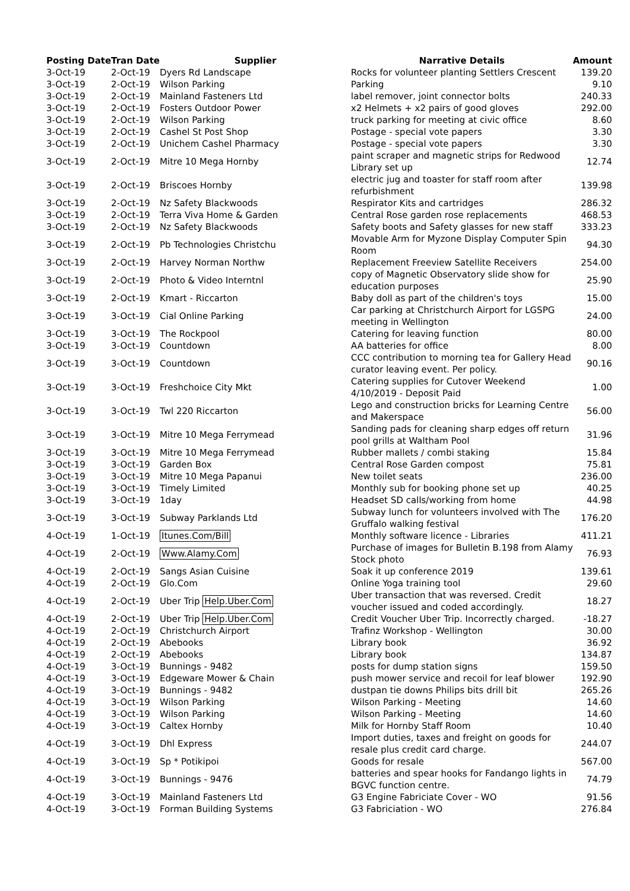| Posting Date | Tran Date | Supplier | Narrative Details | Amount |
| --- | --- | --- | --- | --- |
| 3-Oct-19 | 2-Oct-19 | Dyers Rd Landscape | Rocks for volunteer planting Settlers Crescent | 139.20 |
| 3-Oct-19 | 2-Oct-19 | Wilson Parking | Parking | 9.10 |
| 3-Oct-19 | 2-Oct-19 | Mainland Fasteners Ltd | label remover, joint connector bolts | 240.33 |
| 3-Oct-19 | 2-Oct-19 | Fosters Outdoor Power | x2 Helmets + x2 pairs of good gloves | 292.00 |
| 3-Oct-19 | 2-Oct-19 | Wilson Parking | truck parking for meeting at civic office | 8.60 |
| 3-Oct-19 | 2-Oct-19 | Cashel St Post Shop | Postage - special vote papers | 3.30 |
| 3-Oct-19 | 2-Oct-19 | Unichem Cashel Pharmacy | Postage - special vote papers | 3.30 |
| 3-Oct-19 | 2-Oct-19 | Mitre 10 Mega Hornby | paint scraper and magnetic strips for Redwood Library set up | 12.74 |
| 3-Oct-19 | 2-Oct-19 | Briscoes Hornby | electric jug and toaster for staff room after refurbishment | 139.98 |
| 3-Oct-19 | 2-Oct-19 | Nz Safety Blackwoods | Respirator Kits and cartridges | 286.32 |
| 3-Oct-19 | 2-Oct-19 | Terra Viva Home & Garden | Central Rose garden rose replacements | 468.53 |
| 3-Oct-19 | 2-Oct-19 | Nz Safety Blackwoods | Safety boots and Safety glasses for new staff | 333.23 |
| 3-Oct-19 | 2-Oct-19 | Pb Technologies Christchu | Movable Arm for Myzone Display Computer Spin Room | 94.30 |
| 3-Oct-19 | 2-Oct-19 | Harvey Norman Northw | Replacement Freeview Satellite Receivers | 254.00 |
| 3-Oct-19 | 2-Oct-19 | Photo & Video Interntnl | copy of Magnetic Observatory slide show for education purposes | 25.90 |
| 3-Oct-19 | 2-Oct-19 | Kmart - Riccarton | Baby doll as part of the children's toys | 15.00 |
| 3-Oct-19 | 3-Oct-19 | Cial Online Parking | Car parking at Christchurch Airport for LGSPG meeting in Wellington | 24.00 |
| 3-Oct-19 | 3-Oct-19 | The Rockpool | Catering for leaving function | 80.00 |
| 3-Oct-19 | 3-Oct-19 | Countdown | AA batteries for office | 8.00 |
| 3-Oct-19 | 3-Oct-19 | Countdown | CCC contribution to morning tea for Gallery Head curator leaving event. Per policy. | 90.16 |
| 3-Oct-19 | 3-Oct-19 | Freshchoice City Mkt | Catering supplies for Cutover Weekend 4/10/2019 - Deposit Paid | 1.00 |
| 3-Oct-19 | 3-Oct-19 | Twl 220 Riccarton | Lego and construction bricks for Learning Centre and Makerspace | 56.00 |
| 3-Oct-19 | 3-Oct-19 | Mitre 10 Mega Ferrymead | Sanding pads for cleaning sharp edges off return pool grills at Waltham Pool | 31.96 |
| 3-Oct-19 | 3-Oct-19 | Mitre 10 Mega Ferrymead | Rubber mallets / combi staking | 15.84 |
| 3-Oct-19 | 3-Oct-19 | Garden Box | Central Rose Garden compost | 75.81 |
| 3-Oct-19 | 3-Oct-19 | Mitre 10 Mega Papanui | New toilet seats | 236.00 |
| 3-Oct-19 | 3-Oct-19 | Timely Limited | Monthly sub for booking phone set up | 40.25 |
| 3-Oct-19 | 3-Oct-19 | 1day | Headset SD calls/working from home | 44.98 |
| 3-Oct-19 | 3-Oct-19 | Subway Parklands Ltd | Subway lunch for volunteers involved with The Gruffalo walking festival | 176.20 |
| 4-Oct-19 | 1-Oct-19 | Itunes.Com/Bill | Monthly software licence - Libraries | 411.21 |
| 4-Oct-19 | 2-Oct-19 | Www.Alamy.Com | Purchase of images for Bulletin B.198 from Alamy Stock photo | 76.93 |
| 4-Oct-19 | 2-Oct-19 | Sangs Asian Cuisine | Soak it up conference 2019 | 139.61 |
| 4-Oct-19 | 2-Oct-19 | Glo.Com | Online Yoga training tool | 29.60 |
| 4-Oct-19 | 2-Oct-19 | Uber Trip Help.Uber.Com | Uber transaction that was reversed. Credit voucher issued and coded accordingly. | 18.27 |
| 4-Oct-19 | 2-Oct-19 | Uber Trip Help.Uber.Com | Credit Voucher Uber Trip. Incorrectly charged. | -18.27 |
| 4-Oct-19 | 2-Oct-19 | Christchurch Airport | Trafinz Workshop - Wellington | 30.00 |
| 4-Oct-19 | 2-Oct-19 | Abebooks | Library book | 36.92 |
| 4-Oct-19 | 2-Oct-19 | Abebooks | Library book | 134.87 |
| 4-Oct-19 | 3-Oct-19 | Bunnings - 9482 | posts for dump station signs | 159.50 |
| 4-Oct-19 | 3-Oct-19 | Edgeware Mower & Chain | push mower service and recoil for leaf blower | 192.90 |
| 4-Oct-19 | 3-Oct-19 | Bunnings - 9482 | dustpan tie downs Philips bits drill bit | 265.26 |
| 4-Oct-19 | 3-Oct-19 | Wilson Parking | Wilson Parking - Meeting | 14.60 |
| 4-Oct-19 | 3-Oct-19 | Wilson Parking | Wilson Parking - Meeting | 14.60 |
| 4-Oct-19 | 3-Oct-19 | Caltex Hornby | Milk for Hornby Staff Room | 10.40 |
| 4-Oct-19 | 3-Oct-19 | Dhl Express | Import duties, taxes and freight on goods for resale plus credit card charge. | 244.07 |
| 4-Oct-19 | 3-Oct-19 | Sp * Potikipoi | Goods for resale | 567.00 |
| 4-Oct-19 | 3-Oct-19 | Bunnings - 9476 | batteries and spear hooks for Fandango lights in BGVC function centre. | 74.79 |
| 4-Oct-19 | 3-Oct-19 | Mainland Fasteners Ltd | G3 Engine Fabriciate Cover - WO | 91.56 |
| 4-Oct-19 | 3-Oct-19 | Forman Building Systems | G3 Fabriciation - WO | 276.84 |